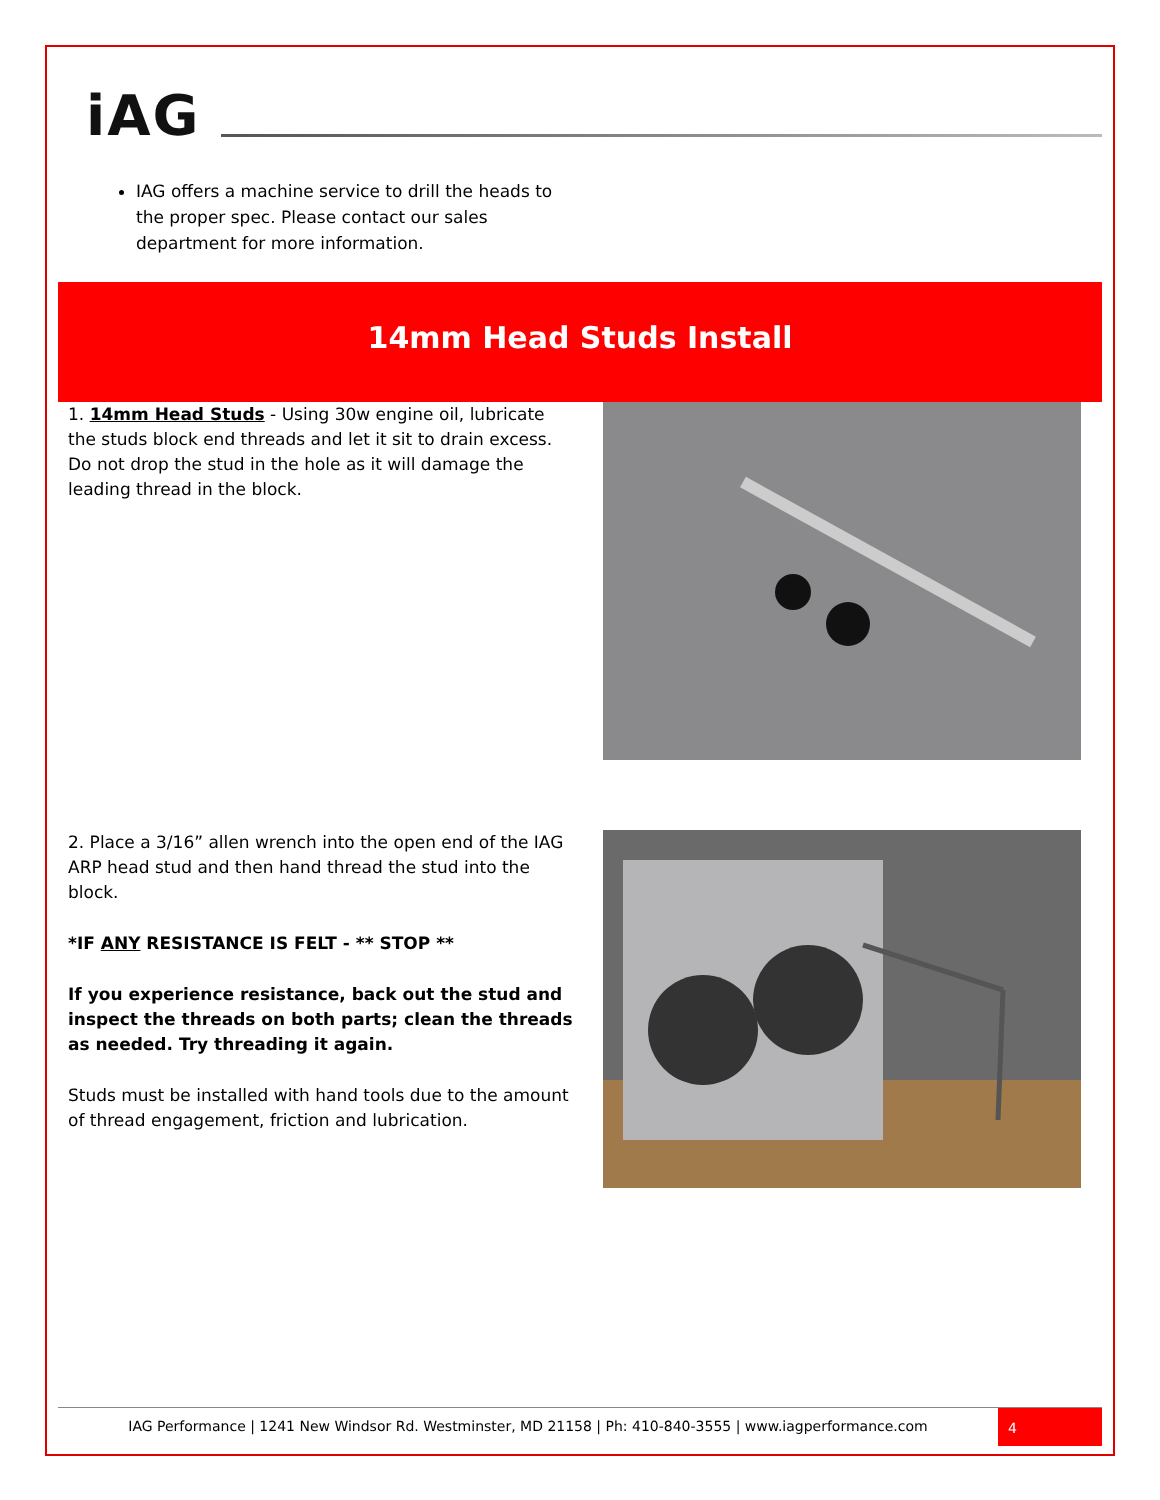iAG
IAG offers a machine service to drill the heads to the proper spec. Please contact our sales department for more information.
14mm Head Studs Install
1. 14mm Head Studs - Using 30w engine oil, lubricate the studs block end threads and let it sit to drain excess. Do not drop the stud in the hole as it will damage the leading thread in the block.
2. Place a 3/16” allen wrench into the open end of the IAG ARP head stud and then hand thread the stud into the block.
*IF ANY RESISTANCE IS FELT - ** STOP **
If you experience resistance, back out the stud and inspect the threads on both parts; clean the threads as needed. Try threading it again.
Studs must be installed with hand tools due to the amount of thread engagement, friction and lubrication.
IAG Performance | 1241 New Windsor Rd. Westminster, MD 21158 | Ph: 410-840-3555 | www.iagperformance.com
4